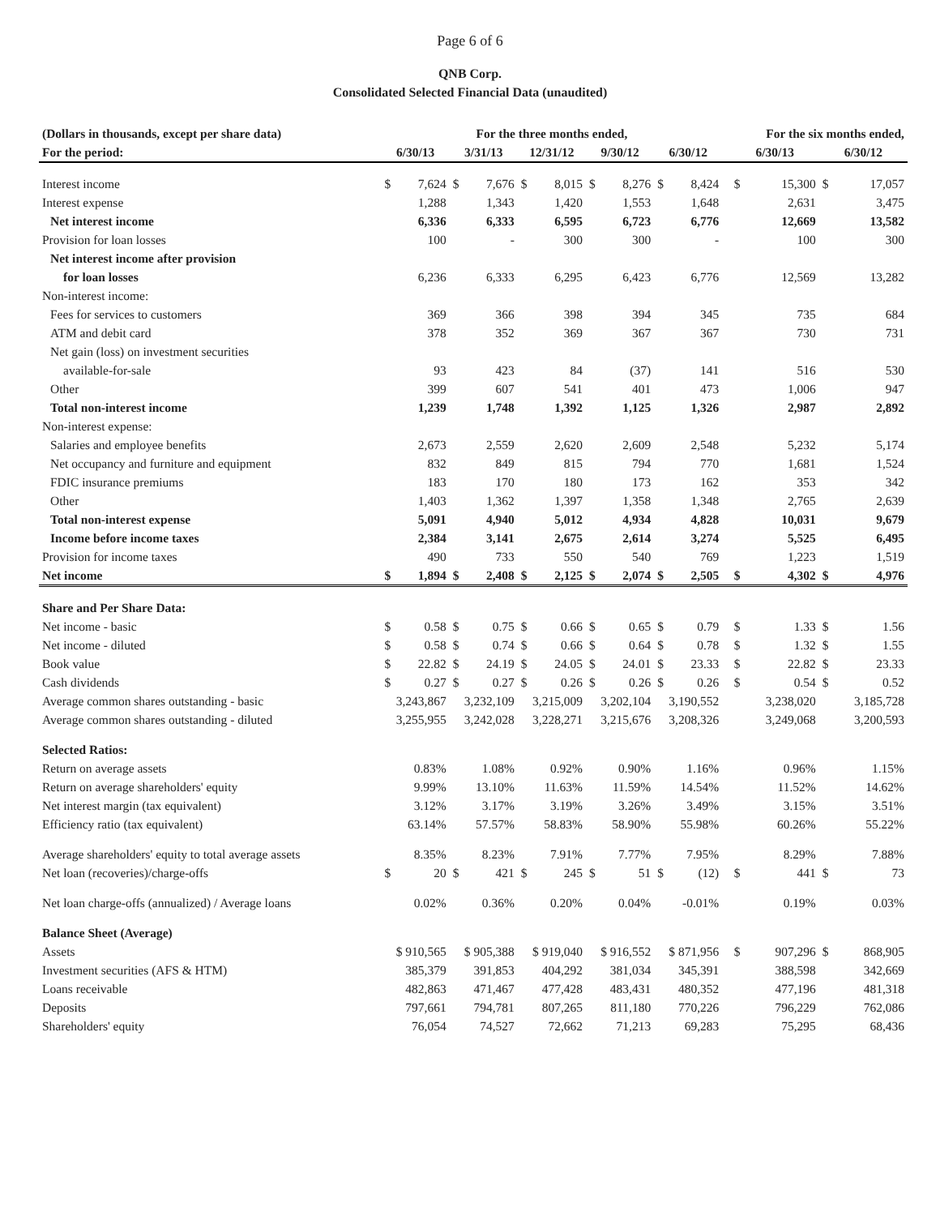Page 6 of 6
QNB Corp.
Consolidated Selected Financial Data (unaudited)
| (Dollars in thousands, except per share data) | For the three months ended, | | | | | | | | | | | For the six months ended, | | | |
| --- | --- | --- | --- | --- | --- | --- | --- | --- | --- | --- | --- | --- | --- | --- | --- |
| For the period: | 6/30/13 | | 3/31/13 | | 12/31/12 | | 9/30/12 | | 6/30/12 | | | 6/30/13 | | 6/30/12 | |
| Interest income | $ | 7,624 | $ | 7,676 | $ | 8,015 | $ | 8,276 | $ | 8,424 | | $ | 15,300 | $ | 17,057 |
| Interest expense | | 1,288 | | 1,343 | | 1,420 | | 1,553 | | 1,648 | | | 2,631 | | 3,475 |
| Net interest income | | 6,336 | | 6,333 | | 6,595 | | 6,723 | | 6,776 | | | 12,669 | | 13,582 |
| Provision for loan losses | | 100 | | - | | 300 | | 300 | | - | | | 100 | | 300 |
| Net interest income after provision | | | | | | | | | | | | | | | |
| for loan losses | | 6,236 | | 6,333 | | 6,295 | | 6,423 | | 6,776 | | | 12,569 | | 13,282 |
| Non-interest income: | | | | | | | | | | | | | | | |
| Fees for services to customers | | 369 | | 366 | | 398 | | 394 | | 345 | | | 735 | | 684 |
| ATM and debit card | | 378 | | 352 | | 369 | | 367 | | 367 | | | 730 | | 731 |
| Net gain (loss) on investment securities | | | | | | | | | | | | | | | |
| available-for-sale | | 93 | | 423 | | 84 | | (37) | | 141 | | | 516 | | 530 |
| Other | | 399 | | 607 | | 541 | | 401 | | 473 | | | 1,006 | | 947 |
| Total non-interest income | | 1,239 | | 1,748 | | 1,392 | | 1,125 | | 1,326 | | | 2,987 | | 2,892 |
| Non-interest expense: | | | | | | | | | | | | | | | |
| Salaries and employee benefits | | 2,673 | | 2,559 | | 2,620 | | 2,609 | | 2,548 | | | 5,232 | | 5,174 |
| Net occupancy and furniture and equipment | | 832 | | 849 | | 815 | | 794 | | 770 | | | 1,681 | | 1,524 |
| FDIC insurance premiums | | 183 | | 170 | | 180 | | 173 | | 162 | | | 353 | | 342 |
| Other | | 1,403 | | 1,362 | | 1,397 | | 1,358 | | 1,348 | | | 2,765 | | 2,639 |
| Total non-interest expense | | 5,091 | | 4,940 | | 5,012 | | 4,934 | | 4,828 | | | 10,031 | | 9,679 |
| Income before income taxes | | 2,384 | | 3,141 | | 2,675 | | 2,614 | | 3,274 | | | 5,525 | | 6,495 |
| Provision for income taxes | | 490 | | 733 | | 550 | | 540 | | 769 | | | 1,223 | | 1,519 |
| Net income | $ | 1,894 | $ | 2,408 | $ | 2,125 | $ | 2,074 | $ | 2,505 | | $ | 4,302 | $ | 4,976 |
| Share and Per Share Data: | | | | | | | | | | | | | | | |
| Net income - basic | $ | 0.58 | $ | 0.75 | $ | 0.66 | $ | 0.65 | $ | 0.79 | | $ | 1.33 | $ | 1.56 |
| Net income - diluted | $ | 0.58 | $ | 0.74 | $ | 0.66 | $ | 0.64 | $ | 0.78 | | $ | 1.32 | $ | 1.55 |
| Book value | $ | 22.82 | $ | 24.19 | $ | 24.05 | $ | 24.01 | $ | 23.33 | | $ | 22.82 | $ | 23.33 |
| Cash dividends | $ | 0.27 | $ | 0.27 | $ | 0.26 | $ | 0.26 | $ | 0.26 | | $ | 0.54 | $ | 0.52 |
| Average common shares outstanding - basic | 3,243,867 | | 3,232,109 | | 3,215,009 | | 3,202,104 | | 3,190,552 | | | 3,238,020 | | 3,185,728 | |
| Average common shares outstanding - diluted | 3,255,955 | | 3,242,028 | | 3,228,271 | | 3,215,676 | | 3,208,326 | | | 3,249,068 | | 3,200,593 | |
| Selected Ratios: | | | | | | | | | | | | | | | |
| Return on average assets | 0.83% | | 1.08% | | 0.92% | | 0.90% | | 1.16% | | | 0.96% | | 1.15% | |
| Return on average shareholders' equity | 9.99% | | 13.10% | | 11.63% | | 11.59% | | 14.54% | | | 11.52% | | 14.62% | |
| Net interest margin (tax equivalent) | 3.12% | | 3.17% | | 3.19% | | 3.26% | | 3.49% | | | 3.15% | | 3.51% | |
| Efficiency ratio (tax equivalent) | 63.14% | | 57.57% | | 58.83% | | 58.90% | | 55.98% | | | 60.26% | | 55.22% | |
| Average shareholders' equity to total average assets | 8.35% | | 8.23% | | 7.91% | | 7.77% | | 7.95% | | | 8.29% | | 7.88% | |
| Net loan (recoveries)/charge-offs | $ | 20 | $ | 421 | $ | 245 | $ | 51 | $ | (12) | | $ | 441 | $ | 73 |
| Net loan charge-offs (annualized) / Average loans | 0.02% | | 0.36% | | 0.20% | | 0.04% | | -0.01% | | | 0.19% | | 0.03% | |
| Balance Sheet (Average) | | | | | | | | | | | | | | | |
| Assets | $ 910,565 | | $ 905,388 | | $ 919,040 | | $ 916,552 | | $ 871,956 | | | $ | 907,296 | $ | 868,905 |
| Investment securities (AFS & HTM) | 385,379 | | 391,853 | | 404,292 | | 381,034 | | 345,391 | | | 388,598 | | 342,669 | |
| Loans receivable | 482,863 | | 471,467 | | 477,428 | | 483,431 | | 480,352 | | | 477,196 | | 481,318 | |
| Deposits | 797,661 | | 794,781 | | 807,265 | | 811,180 | | 770,226 | | | 796,229 | | 762,086 | |
| Shareholders' equity | 76,054 | | 74,527 | | 72,662 | | 71,213 | | 69,283 | | | 75,295 | | 68,436 | |